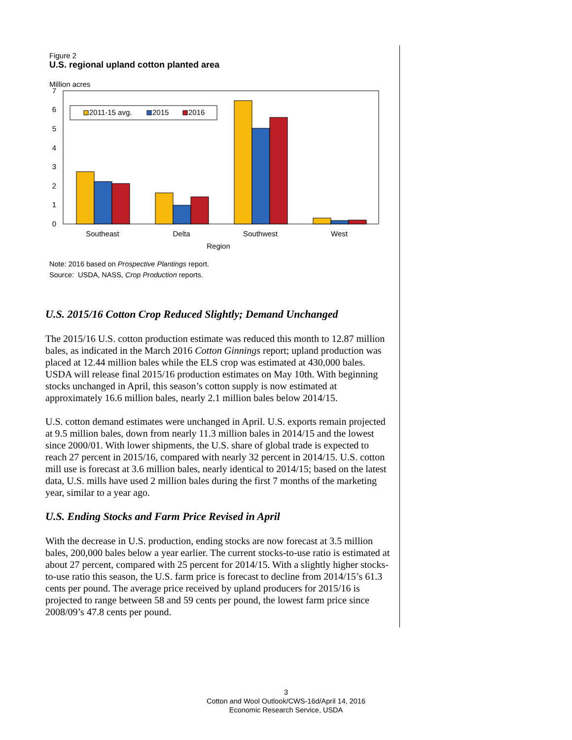Figure 2
U.S. regional upland cotton planted area
Million acres
0
1
2
3
4
5
6
7
2011-15 avg.
2015
2016
Southeast
Delta
Southwest
West
Region
Note: 2016 based on Prospective Plantings report.
Source: USDA, NASS, Crop Production reports.
U.S. 2015/16 Cotton Crop Reduced Slightly; Demand Unchanged
The 2015/16 U.S. cotton production estimate was reduced this month to 12.87 million bales, as indicated in the March 2016 Cotton Ginnings report; upland production was placed at 12.44 million bales while the ELS crop was estimated at 430,000 bales. USDA will release final 2015/16 production estimates on May 10th. With beginning stocks unchanged in April, this season’s cotton supply is now estimated at approximately 16.6 million bales, nearly 2.1 million bales below 2014/15.
U.S. cotton demand estimates were unchanged in April. U.S. exports remain projected at 9.5 million bales, down from nearly 11.3 million bales in 2014/15 and the lowest since 2000/01. With lower shipments, the U.S. share of global trade is expected to reach 27 percent in 2015/16, compared with nearly 32 percent in 2014/15. U.S. cotton mill use is forecast at 3.6 million bales, nearly identical to 2014/15; based on the latest data, U.S. mills have used 2 million bales during the first 7 months of the marketing year, similar to a year ago.
U.S. Ending Stocks and Farm Price Revised in April
With the decrease in U.S. production, ending stocks are now forecast at 3.5 million bales, 200,000 bales below a year earlier. The current stocks-to-use ratio is estimated at about 27 percent, compared with 25 percent for 2014/15. With a slightly higher stocks-to-use ratio this season, the U.S. farm price is forecast to decline from 2014/15’s 61.3 cents per pound. The average price received by upland producers for 2015/16 is projected to range between 58 and 59 cents per pound, the lowest farm price since 2008/09’s 47.8 cents per pound.
3
Cotton and Wool Outlook/CWS-16d/April 14, 2016
Economic Research Service, USDA